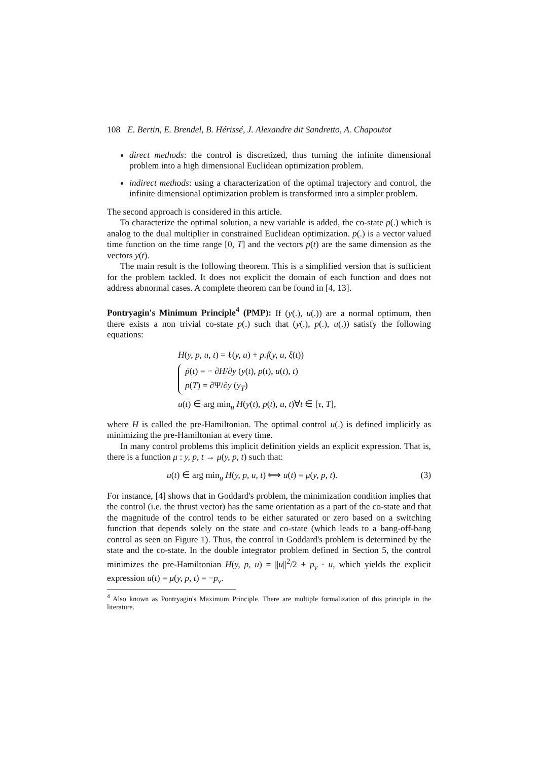108 E. Bertin, E. Brendel, B. Hérissé, J. Alexandre dit Sandretto, A. Chapoutot
direct methods: the control is discretized, thus turning the infinite dimensional problem into a high dimensional Euclidean optimization problem.
indirect methods: using a characterization of the optimal trajectory and control, the infinite dimensional optimization problem is transformed into a simpler problem.
The second approach is considered in this article.
To characterize the optimal solution, a new variable is added, the co-state p(.) which is analog to the dual multiplier in constrained Euclidean optimization. p(.) is a vector valued time function on the time range [0, T] and the vectors p(t) are the same dimension as the vectors y(t).
The main result is the following theorem. This is a simplified version that is sufficient for the problem tackled. It does not explicit the domain of each function and does not address abnormal cases. A complete theorem can be found in [4, 13].
Pontryagin's Minimum Principle<sup>4</sup> (PMP): If (y(.), u(.)) are a normal optimum, then there exists a non trivial co-state p(.) such that (y(.), p(.), u(.)) satisfy the following equations:
H(y, p, u, t) = ℓ(y, u) + p.f(y, u, ξ(t))
ṗ(t) = − ∂H/∂y (y(t), p(t), u(t), t)
p(T) = ∂Ψ/∂y (y<sub>T</sub>)
u(t) ∈ arg min<sub>u</sub> H(y(t), p(t), u, t)∀t ∈ [τ, T],
where H is called the pre-Hamiltonian. The optimal control u(.) is defined implicitly as minimizing the pre-Hamiltonian at every time.
In many control problems this implicit definition yields an explicit expression. That is, there is a function μ : y, p, t → μ(y, p, t) such that:
u(t) ∈ arg min<sub>u</sub> H(y, p, u, t) ⟺ u(t) = μ(y, p, t). (3)
For instance, [4] shows that in Goddard's problem, the minimization condition implies that the control (i.e. the thrust vector) has the same orientation as a part of the co-state and that the magnitude of the control tends to be either saturated or zero based on a switching function that depends solely on the state and co-state (which leads to a bang-off-bang control as seen on Figure 1). Thus, the control in Goddard's problem is determined by the state and the co-state. In the double integrator problem defined in Section 5, the control minimizes the pre-Hamiltonian H(y, p, u) = ||u||<sup>2</sup>/2 + p<sub>v</sub> · u, which yields the explicit expression u(t) = μ(y, p, t) = −p<sub>v</sub>.
<sup>4</sup> Also known as Pontryagin's Maximum Principle. There are multiple formalization of this principle in the literature.